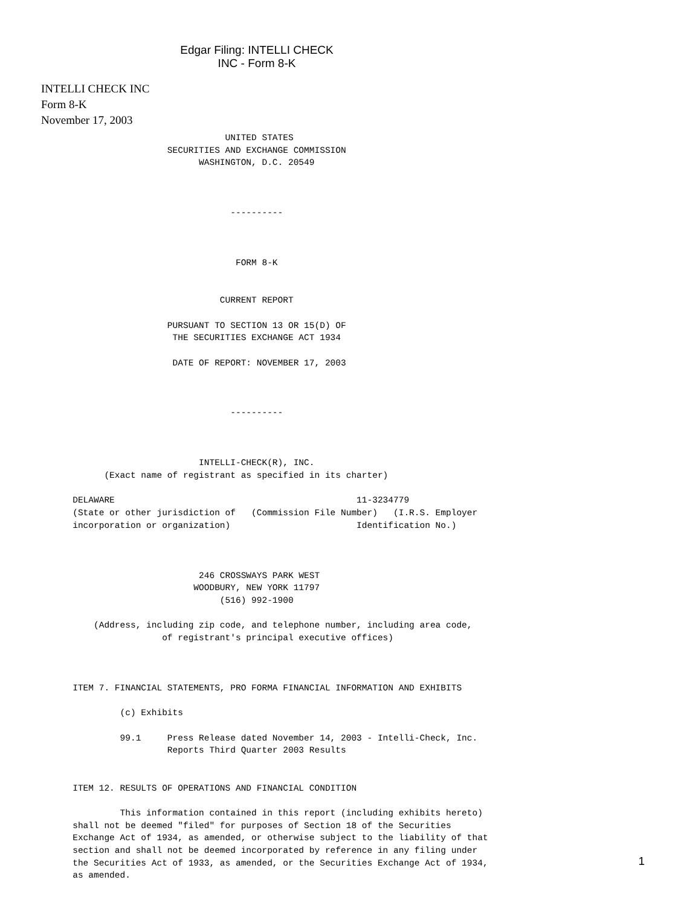Edgar Filing: INTELLI CHECK INC - Form 8-K
INTELLI CHECK INC
Form 8-K
November 17, 2003
                                   UNITED STATES
                        SECURITIES AND EXCHANGE COMMISSION
                              WASHINGTON, D.C. 20549



                                    ----------



                                     FORM 8-K


                                  CURRENT REPORT

                        PURSUANT TO SECTION 13 OR 15(D) OF
                         THE SECURITIES EXCHANGE ACT 1934

                         DATE OF REPORT: NOVEMBER 17, 2003



                                    ----------



                              INTELLI-CHECK(R), INC.
            (Exact name of registrant as specified in its charter)

      DELAWARE                                              11-3234779
      (State or other jurisdiction of   (Commission File Number)   (I.R.S. Employer
      incorporation or organization)                        Identification No.)



                              246 CROSSWAYS PARK WEST
                             WOODBURY, NEW YORK 11797
                                  (516) 992-1900

          (Address, including zip code, and telephone number, including area code,
                       of registrant's principal executive offices)



      ITEM 7. FINANCIAL STATEMENTS, PRO FORMA FINANCIAL INFORMATION AND EXHIBITS

               (c) Exhibits

               99.1     Press Release dated November 14, 2003 - Intelli-Check, Inc.
                        Reports Third Quarter 2003 Results


      ITEM 12. RESULTS OF OPERATIONS AND FINANCIAL CONDITION

               This information contained in this report (including exhibits hereto)
      shall not be deemed "filed" for purposes of Section 18 of the Securities
      Exchange Act of 1934, as amended, or otherwise subject to the liability of that
      section and shall not be deemed incorporated by reference in any filing under
      the Securities Act of 1933, as amended, or the Securities Exchange Act of 1934,
      as amended.
1